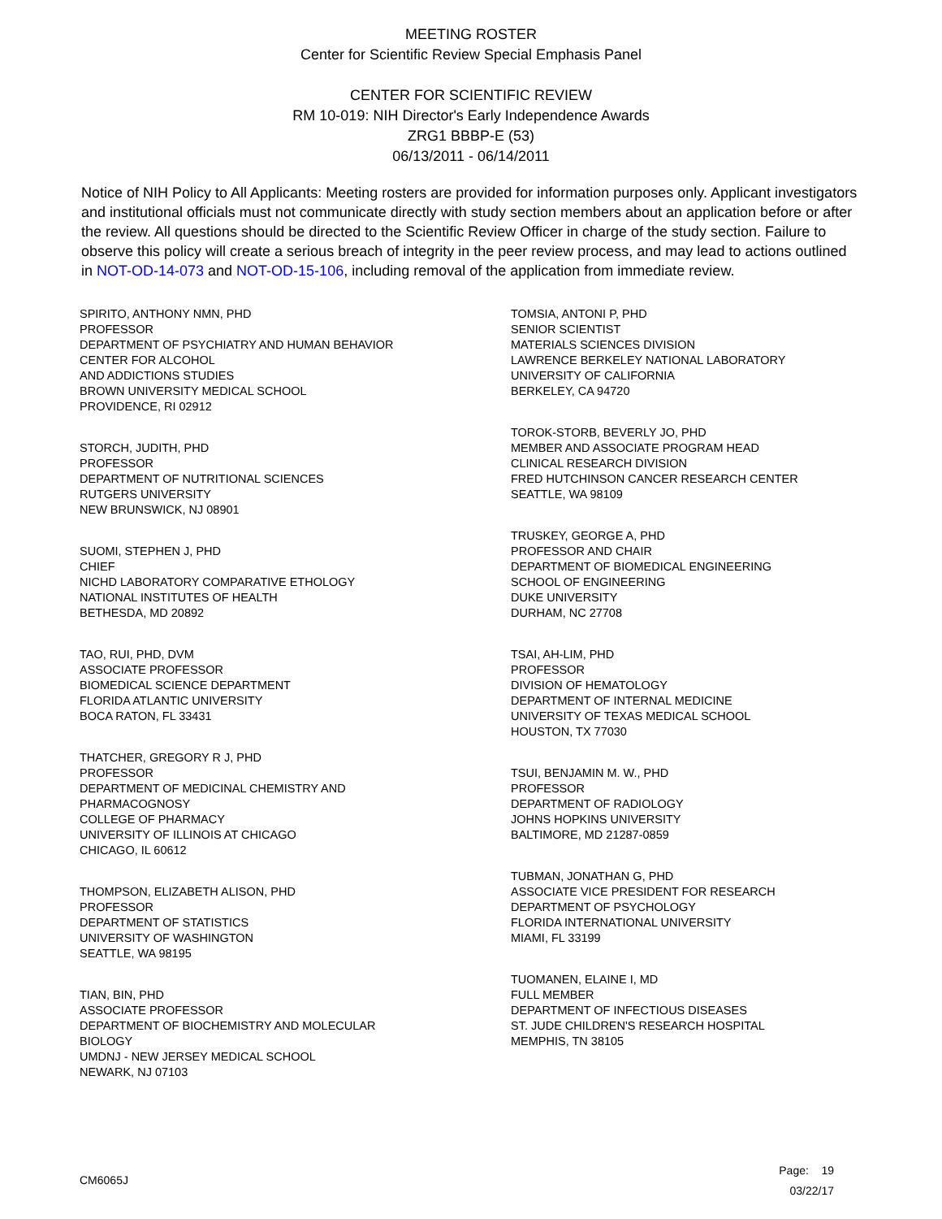MEETING ROSTER
Center for Scientific Review Special Emphasis Panel
CENTER FOR SCIENTIFIC REVIEW
RM 10-019: NIH Director's Early Independence Awards
ZRG1 BBBP-E (53)
06/13/2011 - 06/14/2011
Notice of NIH Policy to All Applicants: Meeting rosters are provided for information purposes only. Applicant investigators and institutional officials must not communicate directly with study section members about an application before or after the review. All questions should be directed to the Scientific Review Officer in charge of the study section. Failure to observe this policy will create a serious breach of integrity in the peer review process, and may lead to actions outlined in NOT-OD-14-073 and NOT-OD-15-106, including removal of the application from immediate review.
SPIRITO, ANTHONY NMN, PHD
PROFESSOR
DEPARTMENT OF PSYCHIATRY AND HUMAN BEHAVIOR
CENTER FOR ALCOHOL
AND ADDICTIONS STUDIES
BROWN UNIVERSITY MEDICAL SCHOOL
PROVIDENCE, RI 02912
STORCH, JUDITH, PHD
PROFESSOR
DEPARTMENT OF NUTRITIONAL SCIENCES
RUTGERS UNIVERSITY
NEW BRUNSWICK, NJ 08901
SUOMI, STEPHEN J, PHD
CHIEF
NICHD LABORATORY COMPARATIVE ETHOLOGY
NATIONAL INSTITUTES OF HEALTH
BETHESDA, MD 20892
TAO, RUI, PHD, DVM
ASSOCIATE PROFESSOR
BIOMEDICAL SCIENCE DEPARTMENT
FLORIDA ATLANTIC UNIVERSITY
BOCA RATON, FL 33431
THATCHER, GREGORY R J, PHD
PROFESSOR
DEPARTMENT OF MEDICINAL CHEMISTRY AND
PHARMACOGNOSY
COLLEGE OF PHARMACY
UNIVERSITY OF ILLINOIS AT CHICAGO
CHICAGO, IL 60612
THOMPSON, ELIZABETH ALISON, PHD
PROFESSOR
DEPARTMENT OF STATISTICS
UNIVERSITY OF WASHINGTON
SEATTLE, WA 98195
TIAN, BIN, PHD
ASSOCIATE PROFESSOR
DEPARTMENT OF BIOCHEMISTRY AND MOLECULAR
BIOLOGY
UMDNJ - NEW JERSEY MEDICAL SCHOOL
NEWARK, NJ 07103
TOMSIA, ANTONI P, PHD
SENIOR SCIENTIST
MATERIALS SCIENCES DIVISION
LAWRENCE BERKELEY NATIONAL LABORATORY
UNIVERSITY OF CALIFORNIA
BERKELEY, CA 94720
TOROK-STORB, BEVERLY JO, PHD
MEMBER AND ASSOCIATE PROGRAM HEAD
CLINICAL RESEARCH DIVISION
FRED HUTCHINSON CANCER RESEARCH CENTER
SEATTLE, WA 98109
TRUSKEY, GEORGE A, PHD
PROFESSOR AND CHAIR
DEPARTMENT OF BIOMEDICAL ENGINEERING
SCHOOL OF ENGINEERING
DUKE UNIVERSITY
DURHAM, NC 27708
TSAI, AH-LIM, PHD
PROFESSOR
DIVISION OF HEMATOLOGY
DEPARTMENT OF INTERNAL MEDICINE
UNIVERSITY OF TEXAS MEDICAL SCHOOL
HOUSTON, TX 77030
TSUI, BENJAMIN M. W., PHD
PROFESSOR
DEPARTMENT OF RADIOLOGY
JOHNS HOPKINS UNIVERSITY
BALTIMORE, MD 21287-0859
TUBMAN, JONATHAN G, PHD
ASSOCIATE VICE PRESIDENT FOR RESEARCH
DEPARTMENT OF PSYCHOLOGY
FLORIDA INTERNATIONAL UNIVERSITY
MIAMI, FL 33199
TUOMANEN, ELAINE I, MD
FULL MEMBER
DEPARTMENT OF INFECTIOUS DISEASES
ST. JUDE CHILDREN'S RESEARCH HOSPITAL
MEMPHIS, TN 38105
CM6065J
Page: 19
03/22/17